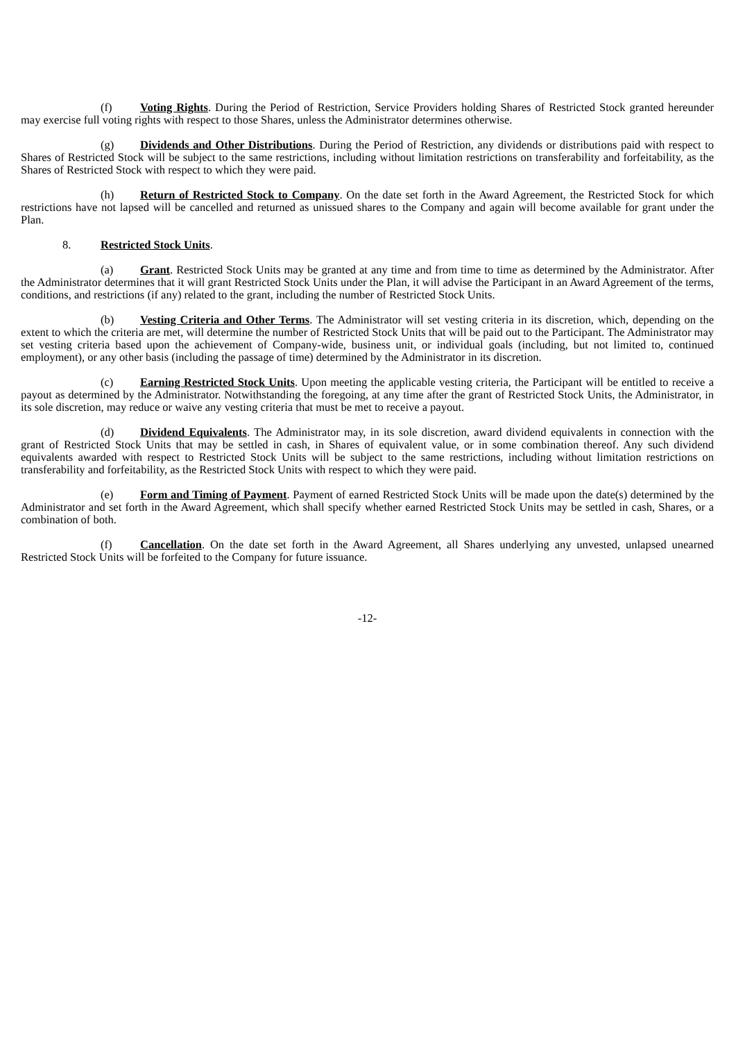(f) Voting Rights. During the Period of Restriction, Service Providers holding Shares of Restricted Stock granted hereunder may exercise full voting rights with respect to those Shares, unless the Administrator determines otherwise.
(g) Dividends and Other Distributions. During the Period of Restriction, any dividends or distributions paid with respect to Shares of Restricted Stock will be subject to the same restrictions, including without limitation restrictions on transferability and forfeitability, as the Shares of Restricted Stock with respect to which they were paid.
(h) Return of Restricted Stock to Company. On the date set forth in the Award Agreement, the Restricted Stock for which restrictions have not lapsed will be cancelled and returned as unissued shares to the Company and again will become available for grant under the Plan.
8. Restricted Stock Units.
(a) Grant. Restricted Stock Units may be granted at any time and from time to time as determined by the Administrator. After the Administrator determines that it will grant Restricted Stock Units under the Plan, it will advise the Participant in an Award Agreement of the terms, conditions, and restrictions (if any) related to the grant, including the number of Restricted Stock Units.
(b) Vesting Criteria and Other Terms. The Administrator will set vesting criteria in its discretion, which, depending on the extent to which the criteria are met, will determine the number of Restricted Stock Units that will be paid out to the Participant. The Administrator may set vesting criteria based upon the achievement of Company-wide, business unit, or individual goals (including, but not limited to, continued employment), or any other basis (including the passage of time) determined by the Administrator in its discretion.
(c) Earning Restricted Stock Units. Upon meeting the applicable vesting criteria, the Participant will be entitled to receive a payout as determined by the Administrator. Notwithstanding the foregoing, at any time after the grant of Restricted Stock Units, the Administrator, in its sole discretion, may reduce or waive any vesting criteria that must be met to receive a payout.
(d) Dividend Equivalents. The Administrator may, in its sole discretion, award dividend equivalents in connection with the grant of Restricted Stock Units that may be settled in cash, in Shares of equivalent value, or in some combination thereof. Any such dividend equivalents awarded with respect to Restricted Stock Units will be subject to the same restrictions, including without limitation restrictions on transferability and forfeitability, as the Restricted Stock Units with respect to which they were paid.
(e) Form and Timing of Payment. Payment of earned Restricted Stock Units will be made upon the date(s) determined by the Administrator and set forth in the Award Agreement, which shall specify whether earned Restricted Stock Units may be settled in cash, Shares, or a combination of both.
(f) Cancellation. On the date set forth in the Award Agreement, all Shares underlying any unvested, unlapsed unearned Restricted Stock Units will be forfeited to the Company for future issuance.
-12-